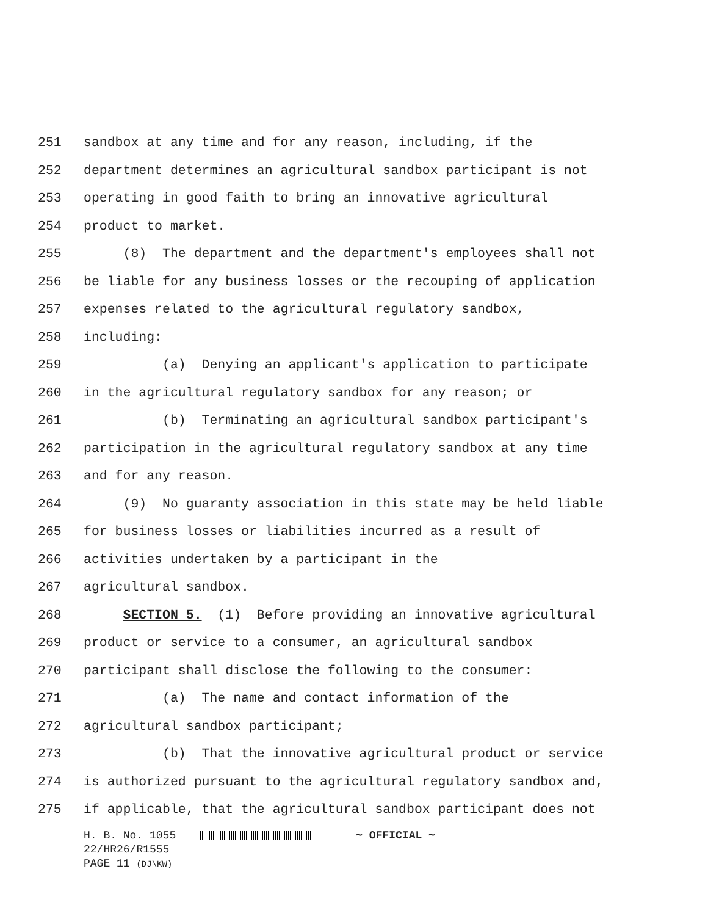251 sandbox at any time and for any reason, including, if the
252 department determines an agricultural sandbox participant is not
253 operating in good faith to bring an innovative agricultural
254 product to market.
255 (8) The department and the department's employees shall not
256 be liable for any business losses or the recouping of application
257 expenses related to the agricultural regulatory sandbox,
258 including:
259 (a) Denying an applicant's application to participate
260 in the agricultural regulatory sandbox for any reason; or
261 (b) Terminating an agricultural sandbox participant's
262 participation in the agricultural regulatory sandbox at any time
263 and for any reason.
264 (9) No guaranty association in this state may be held liable
265 for business losses or liabilities incurred as a result of
266 activities undertaken by a participant in the
267 agricultural sandbox.
268 SECTION 5. (1) Before providing an innovative agricultural
269 product or service to a consumer, an agricultural sandbox
270 participant shall disclose the following to the consumer:
271 (a) The name and contact information of the
272 agricultural sandbox participant;
273 (b) That the innovative agricultural product or service
274 is authorized pursuant to the agricultural regulatory sandbox and,
275 if applicable, that the agricultural sandbox participant does not
H. B. No. 1055 ~ OFFICIAL ~
22/HR26/R1555
PAGE 11 (DJ\KW)